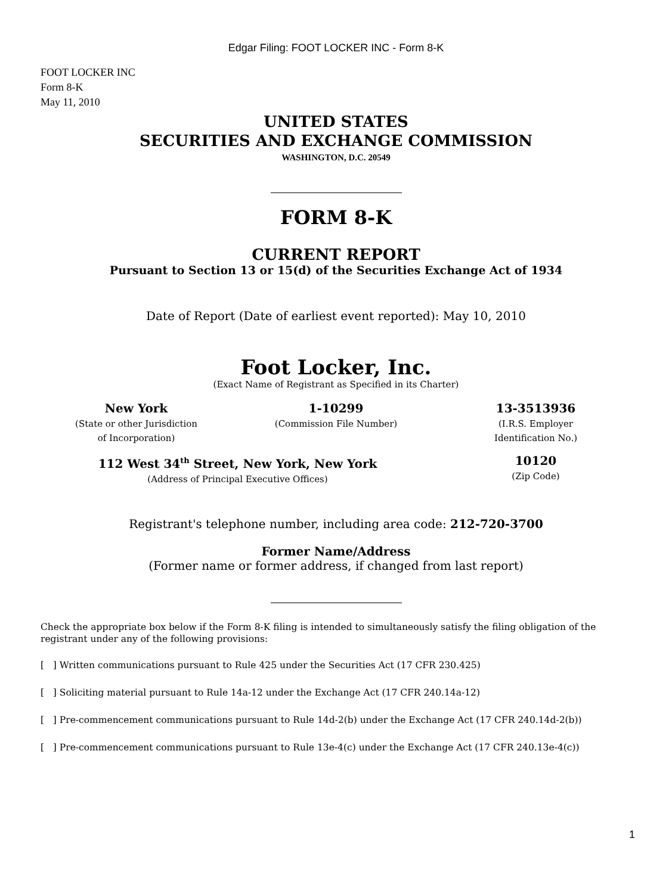Edgar Filing: FOOT LOCKER INC - Form 8-K
FOOT LOCKER INC
Form 8-K
May 11, 2010
UNITED STATES
SECURITIES AND EXCHANGE COMMISSION
WASHINGTON, D.C. 20549
FORM 8-K
CURRENT REPORT
Pursuant to Section 13 or 15(d) of the Securities Exchange Act of 1934
Date of Report (Date of earliest event reported): May 10, 2010
Foot Locker, Inc.
(Exact Name of Registrant as Specified in its Charter)
| New York (State or other Jurisdiction of Incorporation) | 1-10299 (Commission File Number) | 13-3513936 (I.R.S. Employer Identification No.) |
| 112 West 34<sup>th</sup> Street, New York, New York (Address of Principal Executive Offices) | 10120 (Zip Code) |
Registrant's telephone number, including area code: 212-720-3700
Former Name/Address
(Former name or former address, if changed from last report)
Check the appropriate box below if the Form 8-K filing is intended to simultaneously satisfy the filing obligation of the registrant under any of the following provisions:
[ ] Written communications pursuant to Rule 425 under the Securities Act (17 CFR 230.425)
[ ] Soliciting material pursuant to Rule 14a-12 under the Exchange Act (17 CFR 240.14a-12)
[ ] Pre-commencement communications pursuant to Rule 14d-2(b) under the Exchange Act (17 CFR 240.14d-2(b))
[ ] Pre-commencement communications pursuant to Rule 13e-4(c) under the Exchange Act (17 CFR 240.13e-4(c))
1